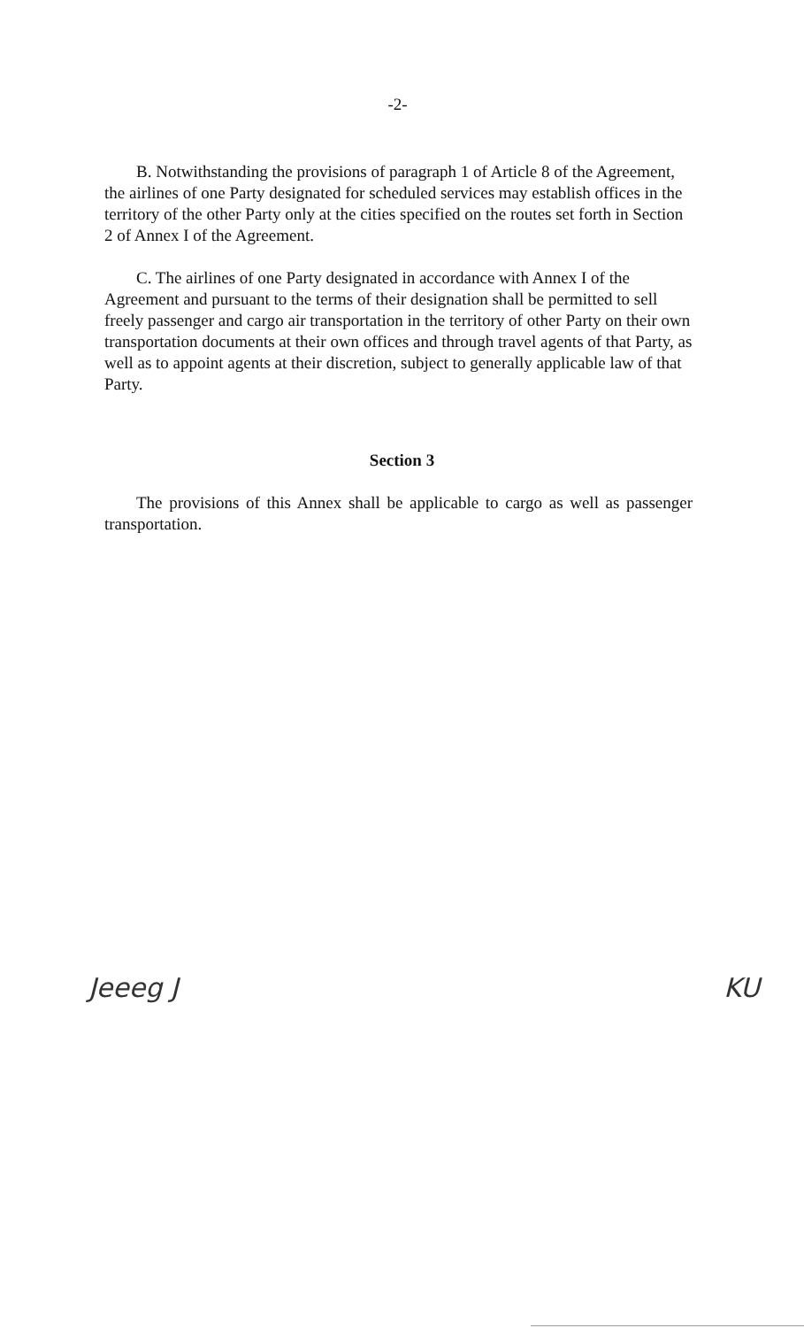-2-
B. Notwithstanding the provisions of paragraph 1 of Article 8 of the Agreement, the airlines of one Party designated for scheduled services may establish offices in the territory of the other Party only at the cities specified on the routes set forth in Section 2 of Annex I of the Agreement.
C. The airlines of one Party designated in accordance with Annex I of the Agreement and pursuant to the terms of their designation shall be permitted to sell freely passenger and cargo air transportation in the territory of other Party on their own transportation documents at their own offices and through travel agents of that Party, as well as to appoint agents at their discretion, subject to generally applicable law of that Party.
Section 3
The provisions of this Annex shall be applicable to cargo as well as passenger transportation.
Jeeeg J KU